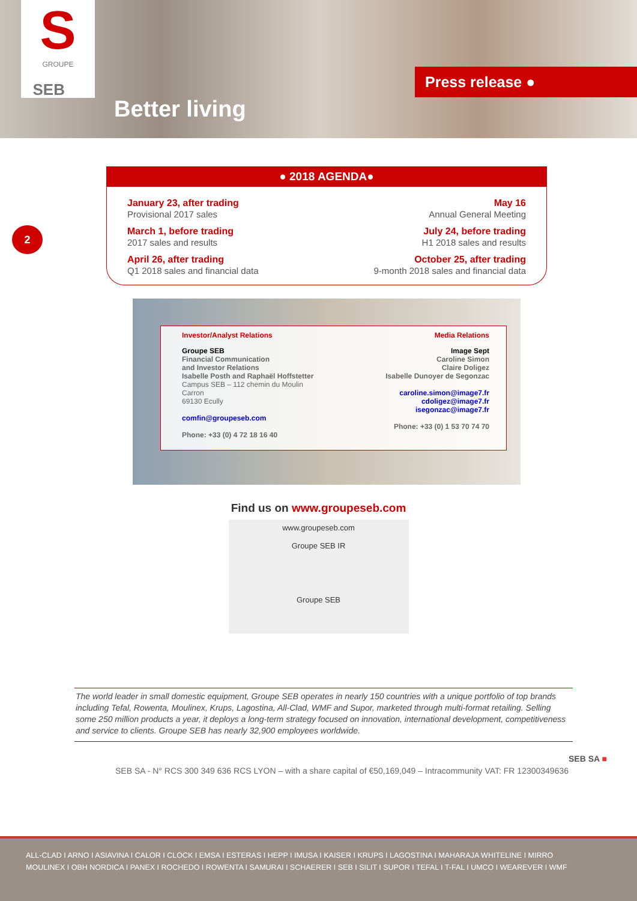S
GROUPE
SEB
Better living
Press release ●
2
● 2018 AGENDA●
January 23, after trading
Provisional 2017 sales
March 1, before trading
2017 sales and results
April 26, after trading
Q1 2018 sales and financial data
May 16
Annual General Meeting
July 24, before trading
H1 2018 sales and results
October 25, after trading
9-month 2018 sales and financial data
Investor/Analyst Relations
Groupe SEB
Financial Communication
and Investor Relations
Isabelle Posth and Raphaël Hoffstetter
Campus SEB – 112 chemin du Moulin
Carron
69130 Ecully
comfin@groupeseb.com
Phone: +33 (0) 4 72 18 16 40
Media Relations
Image Sept
Caroline Simon
Claire Doligez
Isabelle Dunoyer de Segonzac
caroline.simon@image7.fr
cdoligez@image7.fr
isegonzac@image7.fr
Phone: +33 (0) 1 53 70 74 70
Find us on www.groupeseb.com
www.groupeseb.com
Groupe SEB IR
Groupe SEB
The world leader in small domestic equipment, Groupe SEB operates in nearly 150 countries with a unique portfolio of top brands including Tefal, Rowenta, Moulinex, Krups, Lagostina, All-Clad, WMF and Supor, marketed through multi-format retailing. Selling some 250 million products a year, it deploys a long-term strategy focused on innovation, international development, competitiveness and service to clients. Groupe SEB has nearly 32,900 employees worldwide.
SEB SA ■
SEB SA - N° RCS 300 349 636 RCS LYON – with a share capital of €50,169,049 – Intracommunity VAT: FR 12300349636
ALL-CLAD I ARNO I ASIAVINA I CALOR I CLOCK I EMSA I ESTERAS I HEPP I IMUSA I KAISER I KRUPS I LAGOSTINA I MAHARAJA WHITELINE I MIRRO
MOULINEX I OBH NORDICA I PANEX I ROCHEDO I ROWENTA I SAMURAI I SCHAERER I SEB I SILIT I SUPOR I TEFAL I T-FAL I UMCO I WEAREVER I WMF